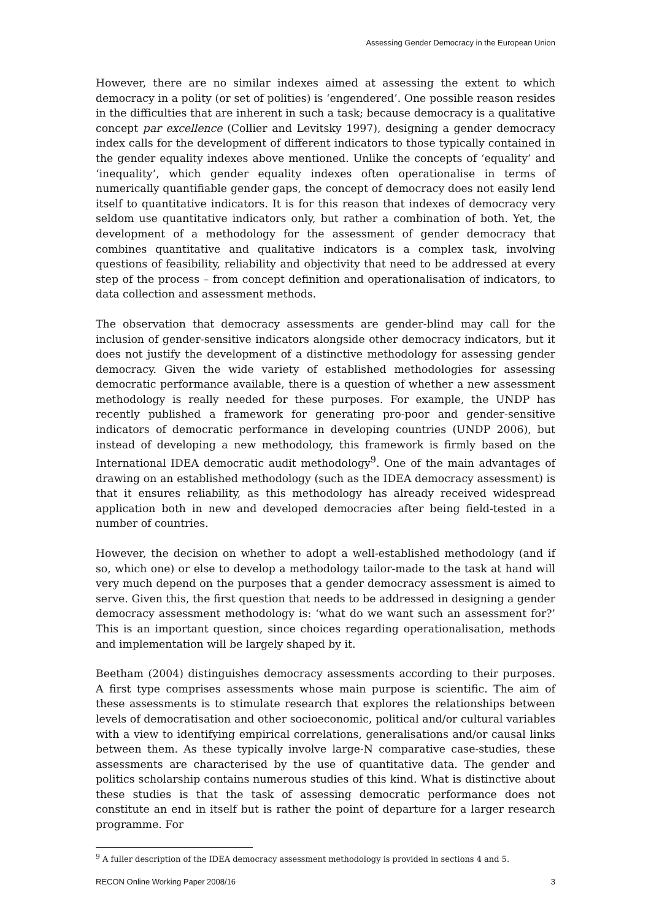Assessing Gender Democracy in the European Union
However, there are no similar indexes aimed at assessing the extent to which democracy in a polity (or set of polities) is ‘engendered’. One possible reason resides in the difficulties that are inherent in such a task; because democracy is a qualitative concept par excellence (Collier and Levitsky 1997), designing a gender democracy index calls for the development of different indicators to those typically contained in the gender equality indexes above mentioned. Unlike the concepts of ‘equality’ and ‘inequality’, which gender equality indexes often operationalise in terms of numerically quantifiable gender gaps, the concept of democracy does not easily lend itself to quantitative indicators. It is for this reason that indexes of democracy very seldom use quantitative indicators only, but rather a combination of both. Yet, the development of a methodology for the assessment of gender democracy that combines quantitative and qualitative indicators is a complex task, involving questions of feasibility, reliability and objectivity that need to be addressed at every step of the process – from concept definition and operationalisation of indicators, to data collection and assessment methods.
The observation that democracy assessments are gender-blind may call for the inclusion of gender-sensitive indicators alongside other democracy indicators, but it does not justify the development of a distinctive methodology for assessing gender democracy. Given the wide variety of established methodologies for assessing democratic performance available, there is a question of whether a new assessment methodology is really needed for these purposes. For example, the UNDP has recently published a framework for generating pro-poor and gender-sensitive indicators of democratic performance in developing countries (UNDP 2006), but instead of developing a new methodology, this framework is firmly based on the International IDEA democratic audit methodology<sup>9</sup>. One of the main advantages of drawing on an established methodology (such as the IDEA democracy assessment) is that it ensures reliability, as this methodology has already received widespread application both in new and developed democracies after being field-tested in a number of countries.
However, the decision on whether to adopt a well-established methodology (and if so, which one) or else to develop a methodology tailor-made to the task at hand will very much depend on the purposes that a gender democracy assessment is aimed to serve. Given this, the first question that needs to be addressed in designing a gender democracy assessment methodology is: ‘what do we want such an assessment for?’ This is an important question, since choices regarding operationalisation, methods and implementation will be largely shaped by it.
Beetham (2004) distinguishes democracy assessments according to their purposes. A first type comprises assessments whose main purpose is scientific. The aim of these assessments is to stimulate research that explores the relationships between levels of democratisation and other socioeconomic, political and/or cultural variables with a view to identifying empirical correlations, generalisations and/or causal links between them. As these typically involve large-N comparative case-studies, these assessments are characterised by the use of quantitative data. The gender and politics scholarship contains numerous studies of this kind. What is distinctive about these studies is that the task of assessing democratic performance does not constitute an end in itself but is rather the point of departure for a larger research programme. For
<sup>9</sup> A fuller description of the IDEA democracy assessment methodology is provided in sections 4 and 5.
RECON Online Working Paper 2008/16 3